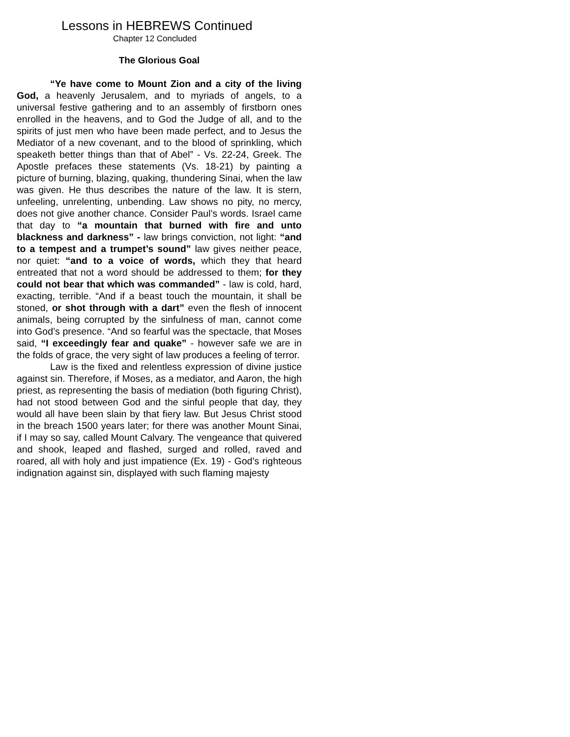Lessons in HEBREWS Continued
Chapter 12 Concluded
The Glorious Goal
“Ye have come to Mount Zion and a city of the living God, a heavenly Jerusalem, and to myriads of angels, to a universal festive gathering and to an assembly of firstborn ones enrolled in the heavens, and to God the Judge of all, and to the spirits of just men who have been made perfect, and to Jesus the Mediator of a new covenant, and to the blood of sprinkling, which speaketh better things than that of Abel” - Vs. 22-24, Greek. The Apostle prefaces these statements (Vs. 18-21) by painting a picture of burning, blazing, quaking, thundering Sinai, when the law was given. He thus describes the nature of the law. It is stern, unfeeling, unrelenting, unbending. Law shows no pity, no mercy, does not give another chance. Consider Paul’s words. Israel came that day to “a mountain that burned with fire and unto blackness and darkness” - law brings conviction, not light: “and to a tempest and a trumpet’s sound” law gives neither peace, nor quiet: “and to a voice of words, which they that heard entreated that not a word should be addressed to them; for they could not bear that which was commanded” - law is cold, hard, exacting, terrible. “And if a beast touch the mountain, it shall be stoned, or shot through with a dart” even the flesh of innocent animals, being corrupted by the sinfulness of man, cannot come into God’s presence. “And so fearful was the spectacle, that Moses said, “I exceedingly fear and quake” - however safe we are in the folds of grace, the very sight of law produces a feeling of terror.
Law is the fixed and relentless expression of divine justice against sin. Therefore, if Moses, as a mediator, and Aaron, the high priest, as representing the basis of mediation (both figuring Christ), had not stood between God and the sinful people that day, they would all have been slain by that fiery law. But Jesus Christ stood in the breach 1500 years later; for there was another Mount Sinai, if I may so say, called Mount Calvary. The vengeance that quivered and shook, leaped and flashed, surged and rolled, raved and roared, all with holy and just impatience (Ex. 19) - God’s righteous indignation against sin, displayed with such flaming majesty